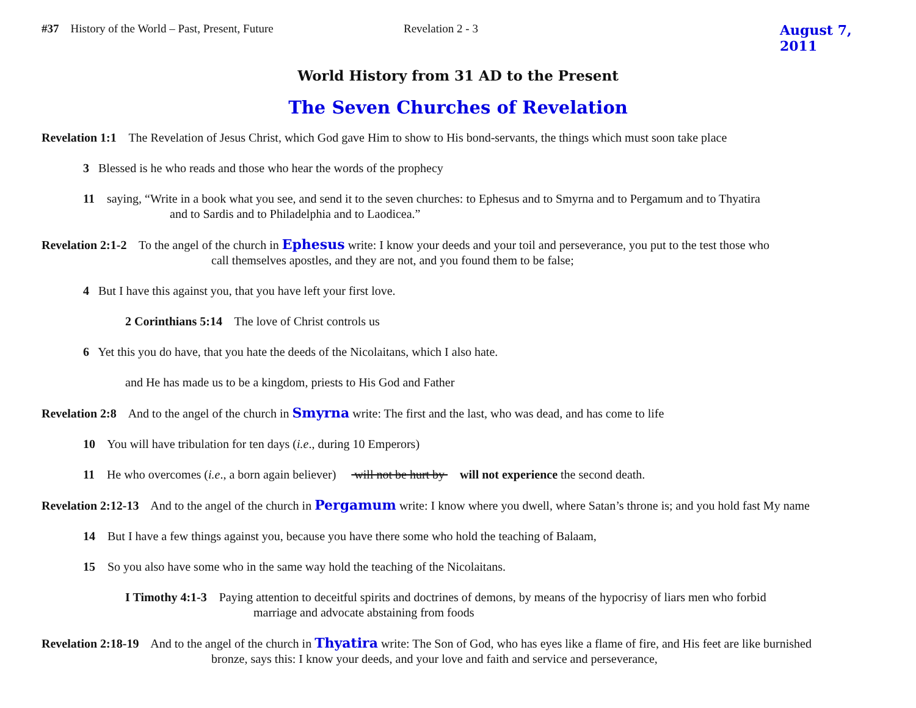#37 History of the World – Past, Present, Future Revelation 2 - 3 August 7, 2011
World History from 31 AD to the Present
The Seven Churches of Revelation
Revelation 1:1 The Revelation of Jesus Christ, which God gave Him to show to His bond-servants, the things which must soon take place
3 Blessed is he who reads and those who hear the words of the prophecy
11 saying, “Write in a book what you see, and send it to the seven churches: to Ephesus and to Smyrna and to Pergamum and to Thyatira
and to Sardis and to Philadelphia and to Laodicea.”
Revelation 2:1-2 To the angel of the church in Ephesus write: I know your deeds and your toil and perseverance, you put to the test those who
call themselves apostles, and they are not, and you found them to be false;
4 But I have this against you, that you have left your first love.
2 Corinthians 5:14 The love of Christ controls us
6 Yet this you do have, that you hate the deeds of the Nicolaitans, which I also hate.
and He has made us to be a kingdom, priests to His God and Father
Revelation 2:8 And to the angel of the church in Smyrna write: The first and the last, who was dead, and has come to life
10 You will have tribulation for ten days (i.e., during 10 Emperors)
11 He who overcomes (i.e., a born again believer) will not be hurt by will not experience the second death.
Revelation 2:12-13 And to the angel of the church in Pergamum write: I know where you dwell, where Satan’s throne is; and you hold fast My name
14 But I have a few things against you, because you have there some who hold the teaching of Balaam,
15 So you also have some who in the same way hold the teaching of the Nicolaitans.
I Timothy 4:1-3 Paying attention to deceitful spirits and doctrines of demons, by means of the hypocrisy of liars men who forbid
marriage and advocate abstaining from foods
Revelation 2:18-19 And to the angel of the church in Thyatira write: The Son of God, who has eyes like a flame of fire, and His feet are like burnished
bronze, says this: I know your deeds, and your love and faith and service and perseverance,